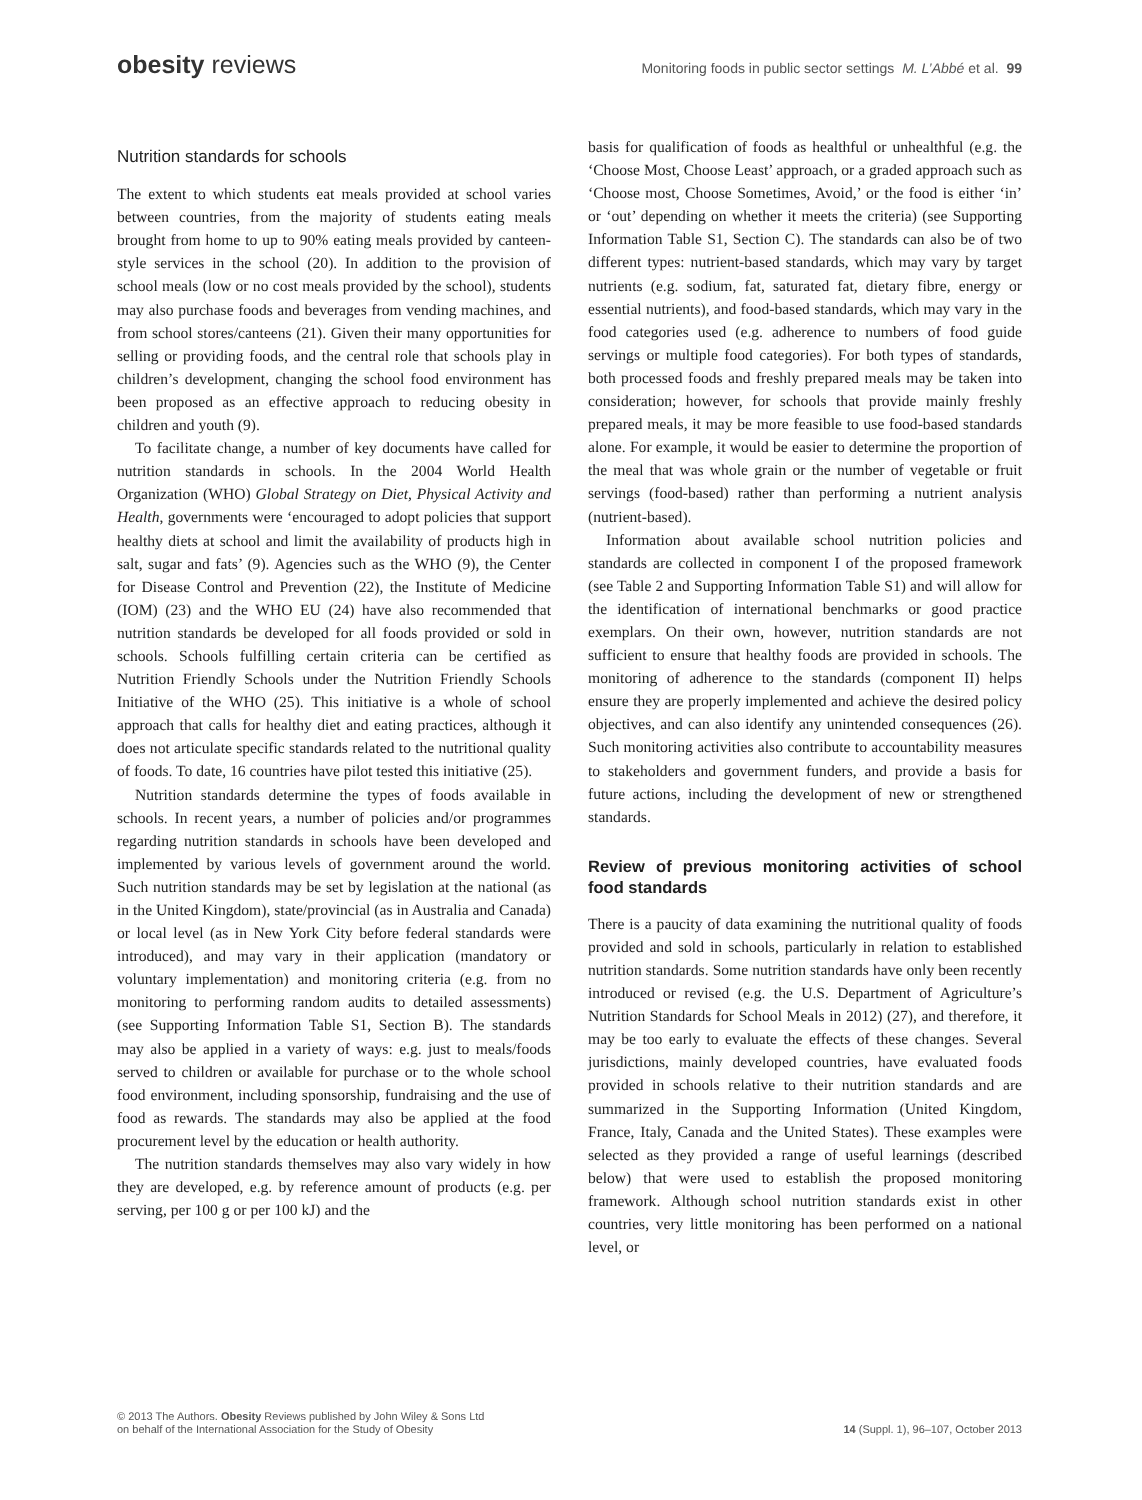obesity reviews Monitoring foods in public sector settings M. L’Abbé et al. 99
Nutrition standards for schools
The extent to which students eat meals provided at school varies between countries, from the majority of students eating meals brought from home to up to 90% eating meals provided by canteen-style services in the school (20). In addition to the provision of school meals (low or no cost meals provided by the school), students may also purchase foods and beverages from vending machines, and from school stores/canteens (21). Given their many opportunities for selling or providing foods, and the central role that schools play in children’s development, changing the school food environment has been proposed as an effective approach to reducing obesity in children and youth (9).
To facilitate change, a number of key documents have called for nutrition standards in schools. In the 2004 World Health Organization (WHO) Global Strategy on Diet, Physical Activity and Health, governments were ‘encouraged to adopt policies that support healthy diets at school and limit the availability of products high in salt, sugar and fats’ (9). Agencies such as the WHO (9), the Center for Disease Control and Prevention (22), the Institute of Medicine (IOM) (23) and the WHO EU (24) have also recommended that nutrition standards be developed for all foods provided or sold in schools. Schools fulfilling certain criteria can be certified as Nutrition Friendly Schools under the Nutrition Friendly Schools Initiative of the WHO (25). This initiative is a whole of school approach that calls for healthy diet and eating practices, although it does not articulate specific standards related to the nutritional quality of foods. To date, 16 countries have pilot tested this initiative (25).
Nutrition standards determine the types of foods available in schools. In recent years, a number of policies and/or programmes regarding nutrition standards in schools have been developed and implemented by various levels of government around the world. Such nutrition standards may be set by legislation at the national (as in the United Kingdom), state/provincial (as in Australia and Canada) or local level (as in New York City before federal standards were introduced), and may vary in their application (mandatory or voluntary implementation) and monitoring criteria (e.g. from no monitoring to performing random audits to detailed assessments) (see Supporting Information Table S1, Section B). The standards may also be applied in a variety of ways: e.g. just to meals/foods served to children or available for purchase or to the whole school food environment, including sponsorship, fundraising and the use of food as rewards. The standards may also be applied at the food procurement level by the education or health authority.
The nutrition standards themselves may also vary widely in how they are developed, e.g. by reference amount of products (e.g. per serving, per 100 g or per 100 kJ) and the
basis for qualification of foods as healthful or unhealthful (e.g. the ‘Choose Most, Choose Least’ approach, or a graded approach such as ‘Choose most, Choose Sometimes, Avoid,’ or the food is either ‘in’ or ‘out’ depending on whether it meets the criteria) (see Supporting Information Table S1, Section C). The standards can also be of two different types: nutrient-based standards, which may vary by target nutrients (e.g. sodium, fat, saturated fat, dietary fibre, energy or essential nutrients), and food-based standards, which may vary in the food categories used (e.g. adherence to numbers of food guide servings or multiple food categories). For both types of standards, both processed foods and freshly prepared meals may be taken into consideration; however, for schools that provide mainly freshly prepared meals, it may be more feasible to use food-based standards alone. For example, it would be easier to determine the proportion of the meal that was whole grain or the number of vegetable or fruit servings (food-based) rather than performing a nutrient analysis (nutrient-based).
Information about available school nutrition policies and standards are collected in component I of the proposed framework (see Table 2 and Supporting Information Table S1) and will allow for the identification of international benchmarks or good practice exemplars. On their own, however, nutrition standards are not sufficient to ensure that healthy foods are provided in schools. The monitoring of adherence to the standards (component II) helps ensure they are properly implemented and achieve the desired policy objectives, and can also identify any unintended consequences (26). Such monitoring activities also contribute to accountability measures to stakeholders and government funders, and provide a basis for future actions, including the development of new or strengthened standards.
Review of previous monitoring activities of school food standards
There is a paucity of data examining the nutritional quality of foods provided and sold in schools, particularly in relation to established nutrition standards. Some nutrition standards have only been recently introduced or revised (e.g. the U.S. Department of Agriculture’s Nutrition Standards for School Meals in 2012) (27), and therefore, it may be too early to evaluate the effects of these changes. Several jurisdictions, mainly developed countries, have evaluated foods provided in schools relative to their nutrition standards and are summarized in the Supporting Information (United Kingdom, France, Italy, Canada and the United States). These examples were selected as they provided a range of useful learnings (described below) that were used to establish the proposed monitoring framework. Although school nutrition standards exist in other countries, very little monitoring has been performed on a national level, or
© 2013 The Authors. Obesity Reviews published by John Wiley & Sons Ltd
on behalf of the International Association for the Study of Obesity
14 (Suppl. 1), 96–107, October 2013